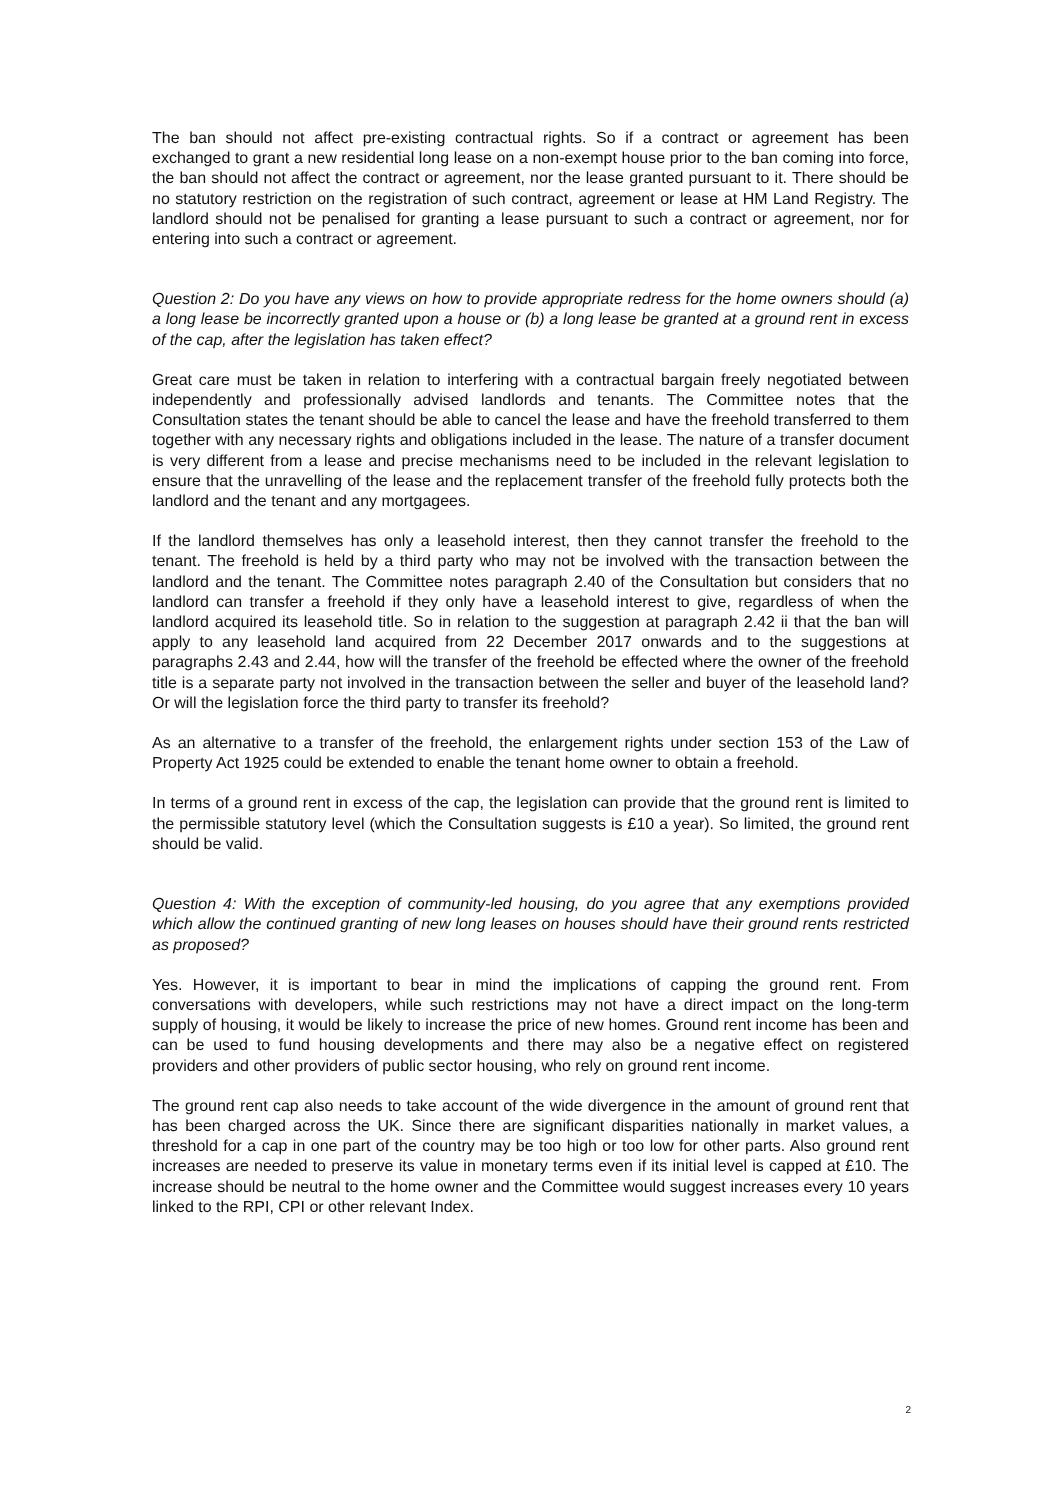The ban should not affect pre-existing contractual rights. So if a contract or agreement has been exchanged to grant a new residential long lease on a non-exempt house prior to the ban coming into force, the ban should not affect the contract or agreement, nor the lease granted pursuant to it. There should be no statutory restriction on the registration of such contract, agreement or lease at HM Land Registry. The landlord should not be penalised for granting a lease pursuant to such a contract or agreement, nor for entering into such a contract or agreement.
Question 2: Do you have any views on how to provide appropriate redress for the home owners should (a) a long lease be incorrectly granted upon a house or (b) a long lease be granted at a ground rent in excess of the cap, after the legislation has taken effect?
Great care must be taken in relation to interfering with a contractual bargain freely negotiated between independently and professionally advised landlords and tenants. The Committee notes that the Consultation states the tenant should be able to cancel the lease and have the freehold transferred to them together with any necessary rights and obligations included in the lease. The nature of a transfer document is very different from a lease and precise mechanisms need to be included in the relevant legislation to ensure that the unravelling of the lease and the replacement transfer of the freehold fully protects both the landlord and the tenant and any mortgagees.
If the landlord themselves has only a leasehold interest, then they cannot transfer the freehold to the tenant. The freehold is held by a third party who may not be involved with the transaction between the landlord and the tenant. The Committee notes paragraph 2.40 of the Consultation but considers that no landlord can transfer a freehold if they only have a leasehold interest to give, regardless of when the landlord acquired its leasehold title. So in relation to the suggestion at paragraph 2.42 ii that the ban will apply to any leasehold land acquired from 22 December 2017 onwards and to the suggestions at paragraphs 2.43 and 2.44, how will the transfer of the freehold be effected where the owner of the freehold title is a separate party not involved in the transaction between the seller and buyer of the leasehold land? Or will the legislation force the third party to transfer its freehold?
As an alternative to a transfer of the freehold, the enlargement rights under section 153 of the Law of Property Act 1925 could be extended to enable the tenant home owner to obtain a freehold.
In terms of a ground rent in excess of the cap, the legislation can provide that the ground rent is limited to the permissible statutory level (which the Consultation suggests is £10 a year). So limited, the ground rent should be valid.
Question 4: With the exception of community-led housing, do you agree that any exemptions provided which allow the continued granting of new long leases on houses should have their ground rents restricted as proposed?
Yes. However, it is important to bear in mind the implications of capping the ground rent. From conversations with developers, while such restrictions may not have a direct impact on the long-term supply of housing, it would be likely to increase the price of new homes. Ground rent income has been and can be used to fund housing developments and there may also be a negative effect on registered providers and other providers of public sector housing, who rely on ground rent income.
The ground rent cap also needs to take account of the wide divergence in the amount of ground rent that has been charged across the UK. Since there are significant disparities nationally in market values, a threshold for a cap in one part of the country may be too high or too low for other parts. Also ground rent increases are needed to preserve its value in monetary terms even if its initial level is capped at £10. The increase should be neutral to the home owner and the Committee would suggest increases every 10 years linked to the RPI, CPI or other relevant Index.
2